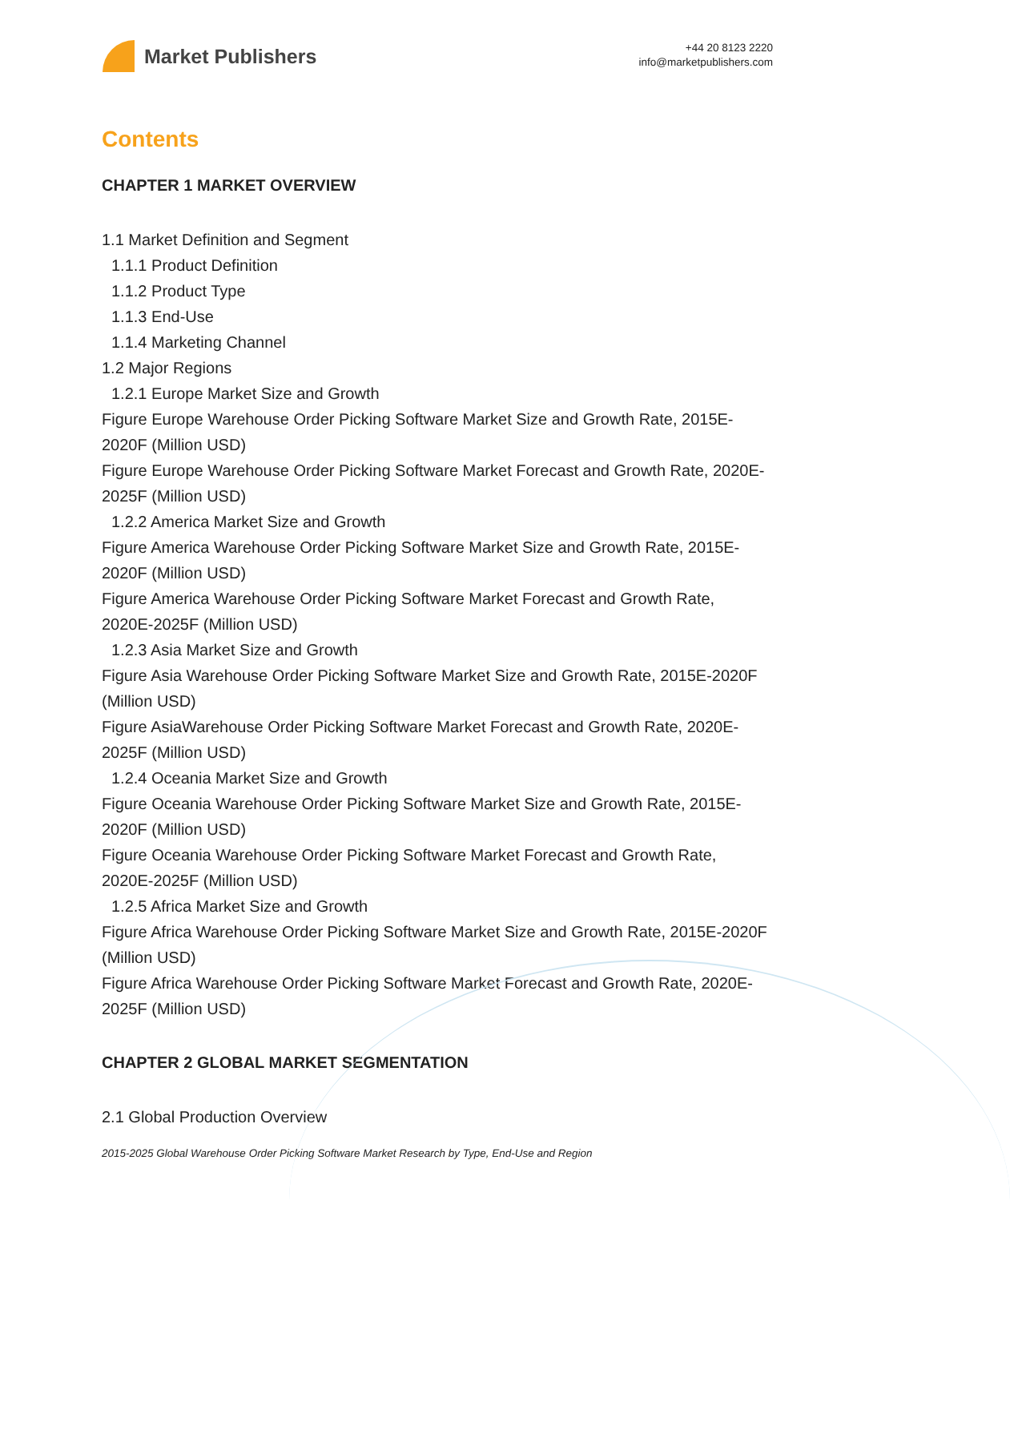Market Publishers
+44 20 8123 2220
info@marketpublishers.com
Contents
CHAPTER 1 MARKET OVERVIEW
1.1 Market Definition and Segment
1.1.1 Product Definition
1.1.2 Product Type
1.1.3 End-Use
1.1.4 Marketing Channel
1.2 Major Regions
1.2.1 Europe Market Size and Growth
Figure Europe Warehouse Order Picking Software Market Size and Growth Rate, 2015E-2020F (Million USD)
Figure Europe Warehouse Order Picking Software Market Forecast and Growth Rate, 2020E-2025F (Million USD)
1.2.2 America Market Size and Growth
Figure America Warehouse Order Picking Software Market Size and Growth Rate, 2015E-2020F (Million USD)
Figure America Warehouse Order Picking Software Market Forecast and Growth Rate, 2020E-2025F (Million USD)
1.2.3 Asia Market Size and Growth
Figure Asia Warehouse Order Picking Software Market Size and Growth Rate, 2015E-2020F (Million USD)
Figure AsiaWarehouse Order Picking Software Market Forecast and Growth Rate, 2020E-2025F (Million USD)
1.2.4 Oceania Market Size and Growth
Figure Oceania Warehouse Order Picking Software Market Size and Growth Rate, 2015E-2020F (Million USD)
Figure Oceania Warehouse Order Picking Software Market Forecast and Growth Rate, 2020E-2025F (Million USD)
1.2.5 Africa Market Size and Growth
Figure Africa Warehouse Order Picking Software Market Size and Growth Rate, 2015E-2020F (Million USD)
Figure Africa Warehouse Order Picking Software Market Forecast and Growth Rate, 2020E-2025F (Million USD)
CHAPTER 2 GLOBAL MARKET SEGMENTATION
2.1 Global Production Overview
2015-2025 Global Warehouse Order Picking Software Market Research by Type, End-Use and Region